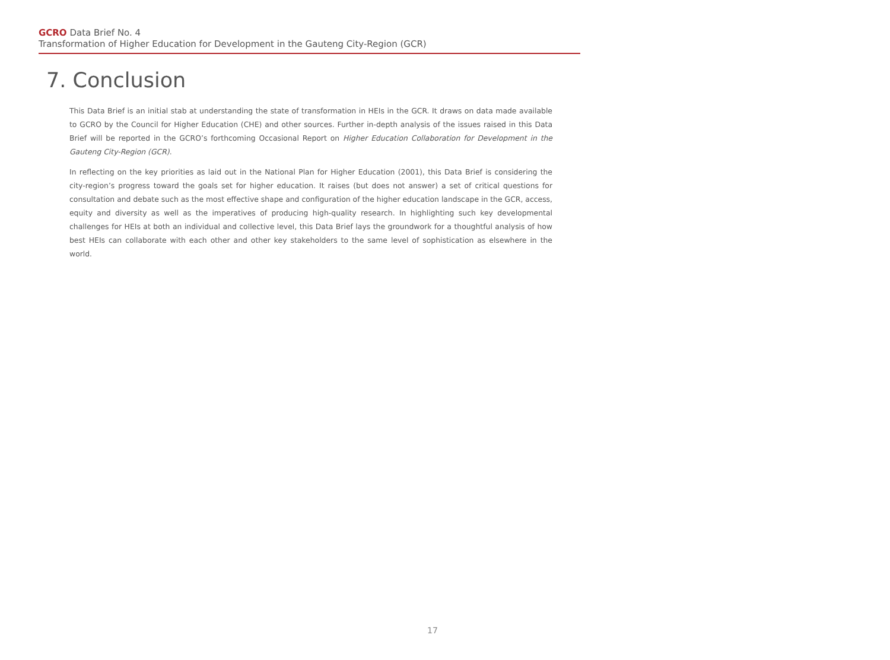GCRO Data Brief No. 4
Transformation of Higher Education for Development in the Gauteng City-Region (GCR)
7. Conclusion
This Data Brief is an initial stab at understanding the state of transformation in HEIs in the GCR. It draws on data made available to GCRO by the Council for Higher Education (CHE) and other sources. Further in-depth analysis of the issues raised in this Data Brief will be reported in the GCRO’s forthcoming Occasional Report on Higher Education Collaboration for Development in the Gauteng City-Region (GCR).
In reflecting on the key priorities as laid out in the National Plan for Higher Education (2001), this Data Brief is considering the city-region’s progress toward the goals set for higher education. It raises (but does not answer) a set of critical questions for consultation and debate such as the most effective shape and configuration of the higher education landscape in the GCR, access, equity and diversity as well as the imperatives of producing high-quality research. In highlighting such key developmental challenges for HEIs at both an individual and collective level, this Data Brief lays the groundwork for a thoughtful analysis of how best HEIs can collaborate with each other and other key stakeholders to the same level of sophistication as elsewhere in the world.
17